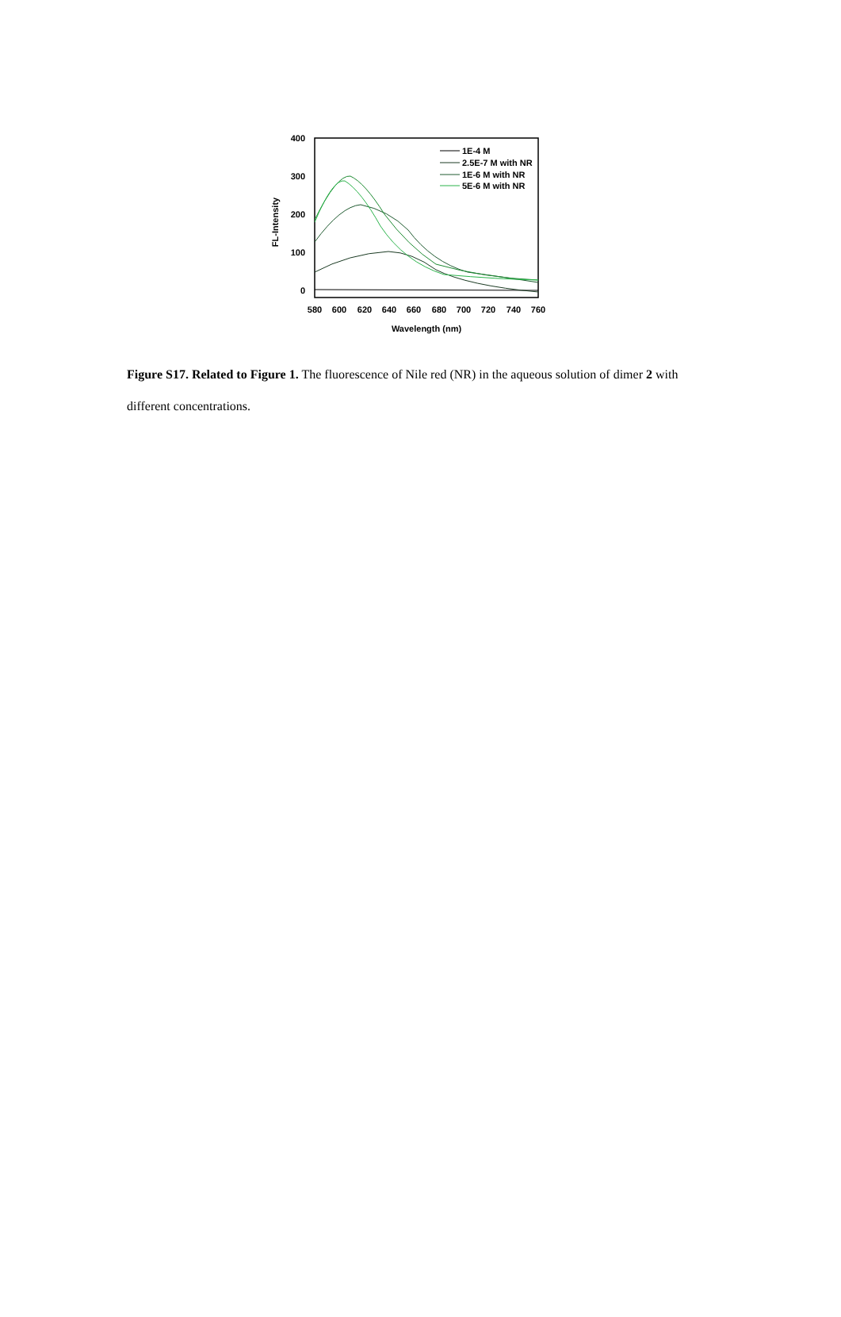400
300
200
100
0
FL-Intensity
580
600
620
640
660
680
700
720
740
760
Wavelength (nm)
1E-4 M
2.5E-7 M with NR
1E-6 M with NR
5E-6 M with NR
Figure S17. Related to Figure 1. The fluorescence of Nile red (NR) in the aqueous solution of dimer 2 with different concentrations.